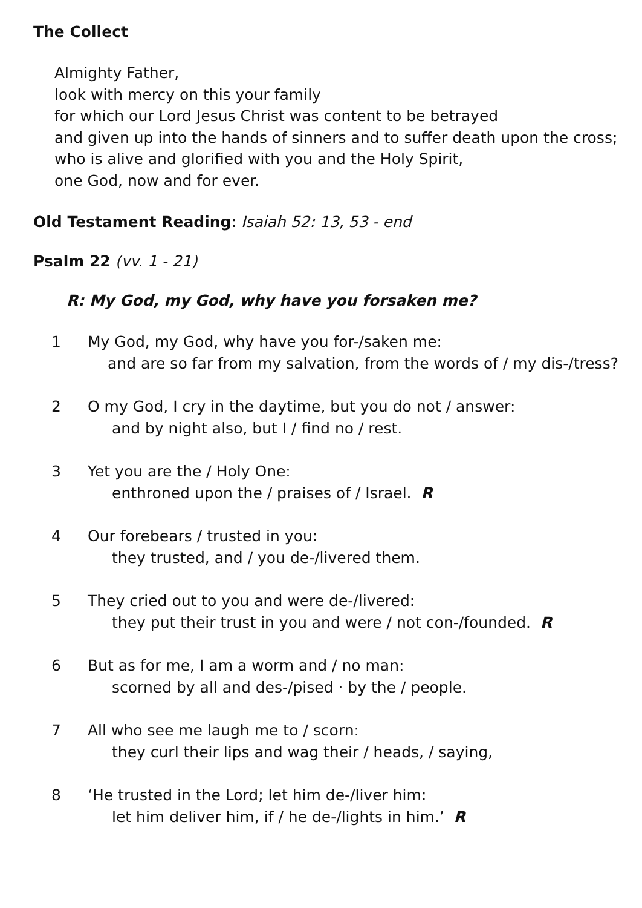The Collect
Almighty Father,
look with mercy on this your family
for which our Lord Jesus Christ was content to be betrayed
and given up into the hands of sinners and to suffer death upon the cross;
who is alive and glorified with you and the Holy Spirit,
one God, now and for ever.
Old Testament Reading: Isaiah 52: 13, 53 - end
Psalm 22 (vv. 1 - 21)
R: My God, my God, why have you forsaken me?
1 My God, my God, why have you for-/saken me:
and are so far from my salvation, from the words of / my dis-/tress?
2 O my God, I cry in the daytime, but you do not / answer:
and by night also, but I / find no / rest.
3 Yet you are the / Holy One:
enthroned upon the / praises of / Israel. R
4 Our forebears / trusted in you:
they trusted, and / you de-/livered them.
5 They cried out to you and were de-/livered:
they put their trust in you and were / not con-/founded. R
6 But as for me, I am a worm and / no man:
scorned by all and des-/pised · by the / people.
7 All who see me laugh me to / scorn:
they curl their lips and wag their / heads, / saying,
8 ‘He trusted in the Lord; let him de-/liver him:
let him deliver him, if / he de-/lights in him.’ R